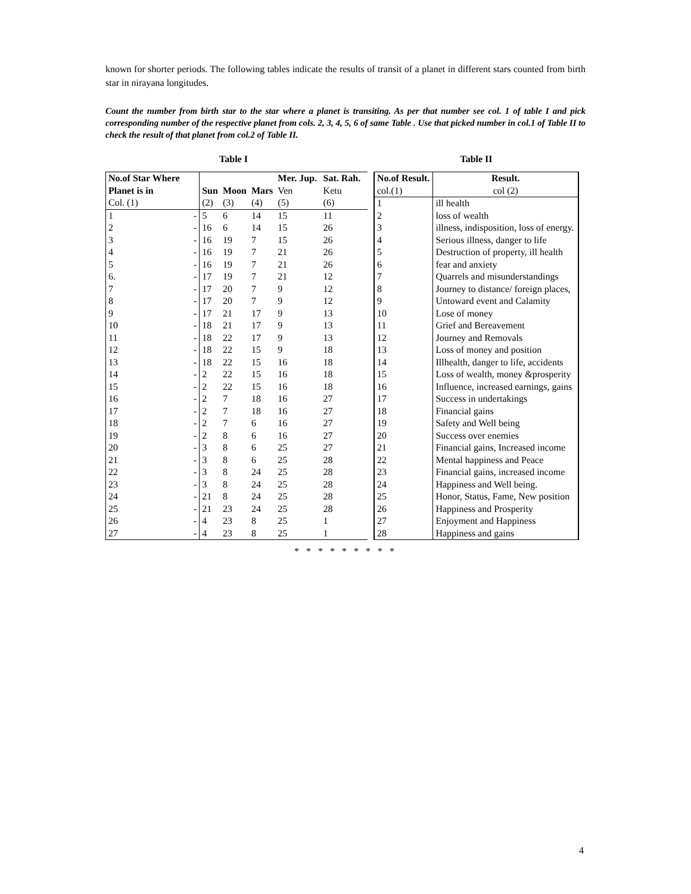known for shorter periods. The following tables indicate the results of transit of a planet in different stars counted from birth star in nirayana longitudes.
Count the number from birth star to the star where a planet is transiting. As per that number see col. 1 of table I and pick corresponding number of the respective planet from cols. 2, 3, 4, 5, 6 of same Table . Use that picked number in col.1 of Table II to check the result of that planet from col.2 of Table II.
Table I
| No.of Star Where Planet is in | | Sun | Moon | Mars | Mer. Jup. Ven | Sat. Rah. Ketu |
| --- | --- | --- | --- | --- | --- | --- |
| Col. (1) | | (2) | (3) | (4) | (5) | (6) |
| 1 | - | 5 | 6 | 14 | 15 | 11 |
| 2 | - | 16 | 6 | 14 | 15 | 26 |
| 3 | - | 16 | 19 | 7 | 15 | 26 |
| 4 | - | 16 | 19 | 7 | 21 | 26 |
| 5 | - | 16 | 19 | 7 | 21 | 26 |
| 6. | - | 17 | 19 | 7 | 21 | 12 |
| 7 | - | 17 | 20 | 7 | 9 | 12 |
| 8 | - | 17 | 20 | 7 | 9 | 12 |
| 9 | - | 17 | 21 | 17 | 9 | 13 |
| 10 | - | 18 | 21 | 17 | 9 | 13 |
| 11 | - | 18 | 22 | 17 | 9 | 13 |
| 12 | - | 18 | 22 | 15 | 9 | 18 |
| 13 | - | 18 | 22 | 15 | 16 | 18 |
| 14 | - | 2 | 22 | 15 | 16 | 18 |
| 15 | - | 2 | 22 | 15 | 16 | 18 |
| 16 | - | 2 | 7 | 18 | 16 | 27 |
| 17 | - | 2 | 7 | 18 | 16 | 27 |
| 18 | - | 2 | 7 | 6 | 16 | 27 |
| 19 | - | 2 | 8 | 6 | 16 | 27 |
| 20 | - | 3 | 8 | 6 | 25 | 27 |
| 21 | - | 3 | 8 | 6 | 25 | 28 |
| 22 | - | 3 | 8 | 24 | 25 | 28 |
| 23 | - | 3 | 8 | 24 | 25 | 28 |
| 24 | - | 21 | 8 | 24 | 25 | 28 |
| 25 | - | 21 | 23 | 24 | 25 | 28 |
| 26 | - | 4 | 23 | 8 | 25 | 1 |
| 27 | - | 4 | 23 | 8 | 25 | 1 |
Table II
| No.of Result. | Result. |
| --- | --- |
| col.(1) | col (2) |
| 1 | ill health |
| 2 | loss of wealth |
| 3 | illness, indisposition, loss of energy. |
| 4 | Serious illness, danger to life |
| 5 | Destruction of property, ill health |
| 6 | fear and anxiety |
| 7 | Quarrels and misunderstandings |
| 8 | Journey to distance/ foreign places, |
| 9 | Untoward event and Calamity |
| 10 | Lose of money |
| 11 | Grief and Bereavement |
| 12 | Journey and Removals |
| 13 | Loss of money and position |
| 14 | Illhealth, danger to life, accidents |
| 15 | Loss of wealth, money &prosperity |
| 16 | Influence, increased earnings, gains |
| 17 | Success in undertakings |
| 18 | Financial gains |
| 19 | Safety and Well being |
| 20 | Success over enemies |
| 21 | Financial gains, Increased income |
| 22 | Mental happiness and Peace |
| 23 | Financial gains, increased income |
| 24 | Happiness and Well being. |
| 25 | Honor, Status, Fame, New position |
| 26 | Happiness and Prosperity |
| 27 | Enjoyment and Happiness |
| 28 | Happiness and gains |
* * * * * * * * *
4